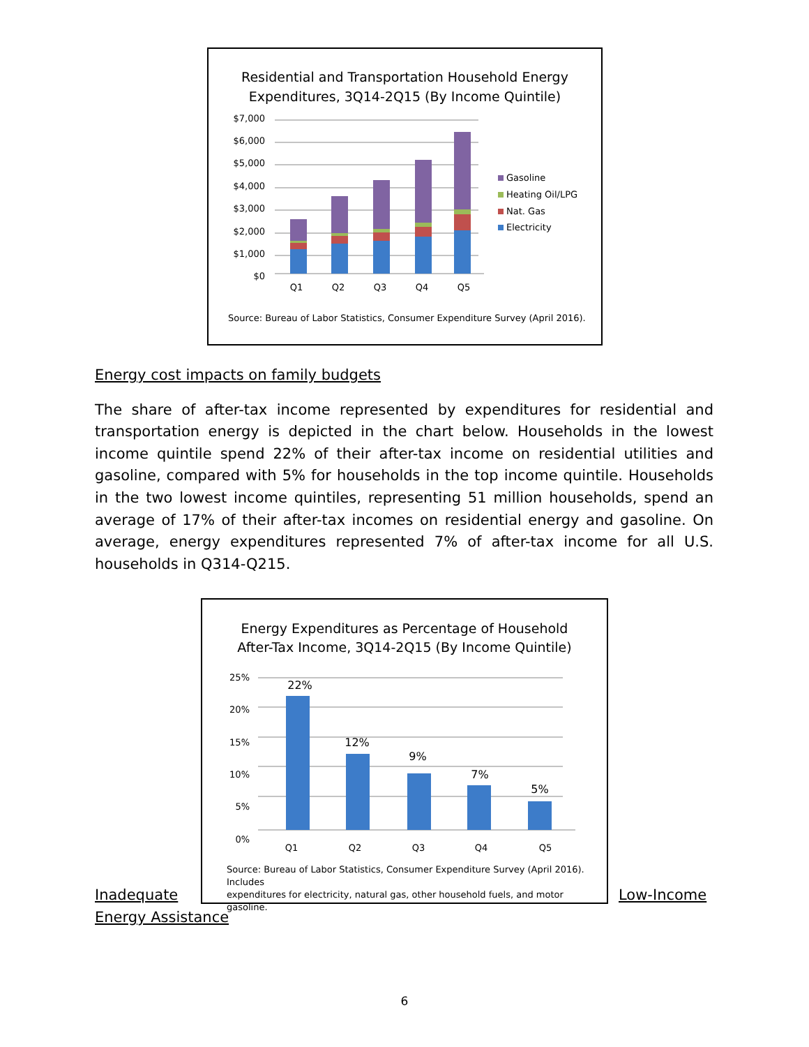Residential and Transportation Household Energy
Expenditures, 3Q14-2Q15 (By Income Quintile)
$7,000
$6,000
$5,000
$4,000
$3,000
$2,000
$1,000
$0
Q1
Q2
Q3
Q4
Q5
Gasoline
Heating Oil/LPG
Nat. Gas
Electricity
Source: Bureau of Labor Statistics, Consumer Expenditure Survey (April 2016).
Energy cost impacts on family budgets
The share of after-tax income represented by expenditures for residential and transportation energy is depicted in the chart below. Households in the lowest income quintile spend 22% of their after-tax income on residential utilities and gasoline, compared with 5% for households in the top income quintile. Households in the two lowest income quintiles, representing 51 million households, spend an average of 17% of their after-tax incomes on residential energy and gasoline. On average, energy expenditures represented 7% of after-tax income for all U.S. households in Q314-Q215.
Energy Expenditures as Percentage of Household
After-Tax Income, 3Q14-2Q15 (By Income Quintile)
25%
20%
15%
10%
5%
0%
22%
12%
9%
7%
5%
Q1
Q2
Q3
Q4
Q5
Source: Bureau of Labor Statistics, Consumer Expenditure Survey (April 2016). Includes
expenditures for electricity, natural gas, other household fuels, and motor gasoline.
Inadequate
Energy Assistance
Low-Income
6